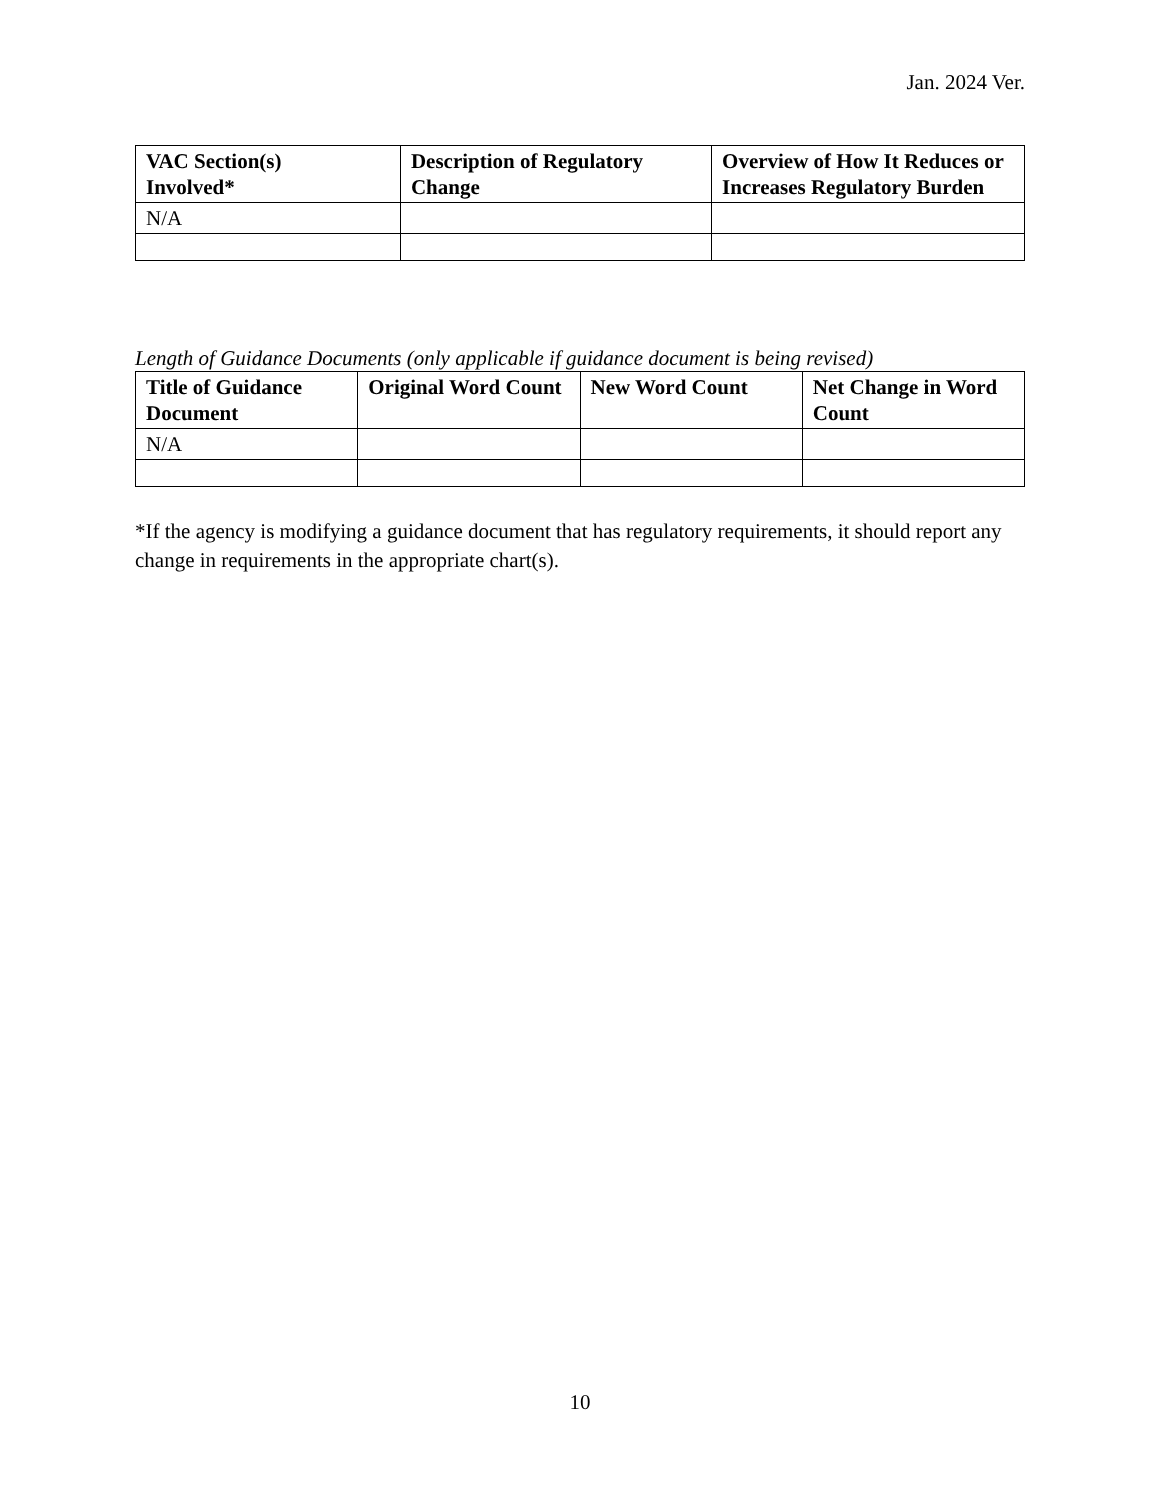Jan. 2024 Ver.
| VAC Section(s) Involved* | Description of Regulatory Change | Overview of How It Reduces or Increases Regulatory Burden |
| --- | --- | --- |
| N/A | | |
Length of Guidance Documents (only applicable if guidance document is being revised)
| Title of Guidance Document | Original Word Count | New Word Count | Net Change in Word Count |
| --- | --- | --- | --- |
| N/A | | | |
*If the agency is modifying a guidance document that has regulatory requirements, it should report any change in requirements in the appropriate chart(s).
10